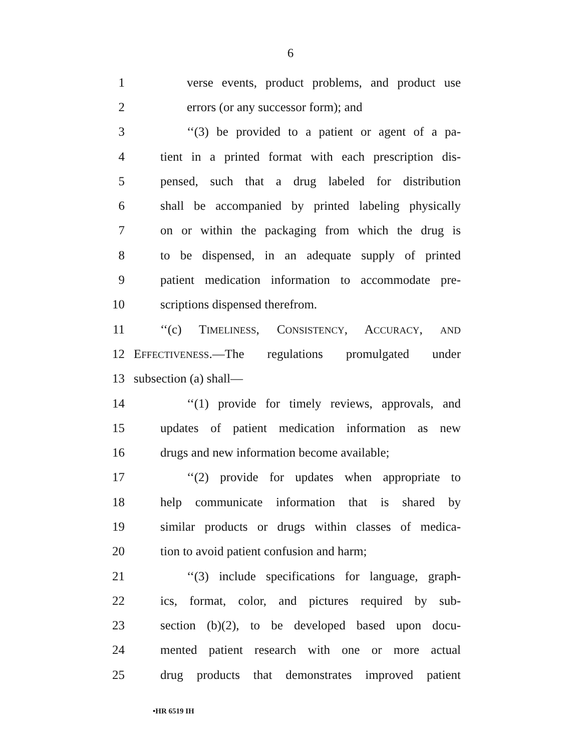6
1 verse events, product problems, and product use
2 errors (or any successor form); and
3 ‘‘(3) be provided to a patient or agent of a pa-
4 tient in a printed format with each prescription dis-
5 pensed, such that a drug labeled for distribution
6 shall be accompanied by printed labeling physically
7 on or within the packaging from which the drug is
8 to be dispensed, in an adequate supply of printed
9 patient medication information to accommodate pre-
10 scriptions dispensed therefrom.
11 ‘‘(c) TIMELINESS, CONSISTENCY, ACCURACY, AND
12 EFFECTIVENESS.—The regulations promulgated under
13 subsection (a) shall—
14 ‘‘(1) provide for timely reviews, approvals, and
15 updates of patient medication information as new
16 drugs and new information become available;
17 ‘‘(2) provide for updates when appropriate to
18 help communicate information that is shared by
19 similar products or drugs within classes of medica-
20 tion to avoid patient confusion and harm;
21 ‘‘(3) include specifications for language, graph-
22 ics, format, color, and pictures required by sub-
23 section (b)(2), to be developed based upon docu-
24 mented patient research with one or more actual
25 drug products that demonstrates improved patient
•HR 6519 IH